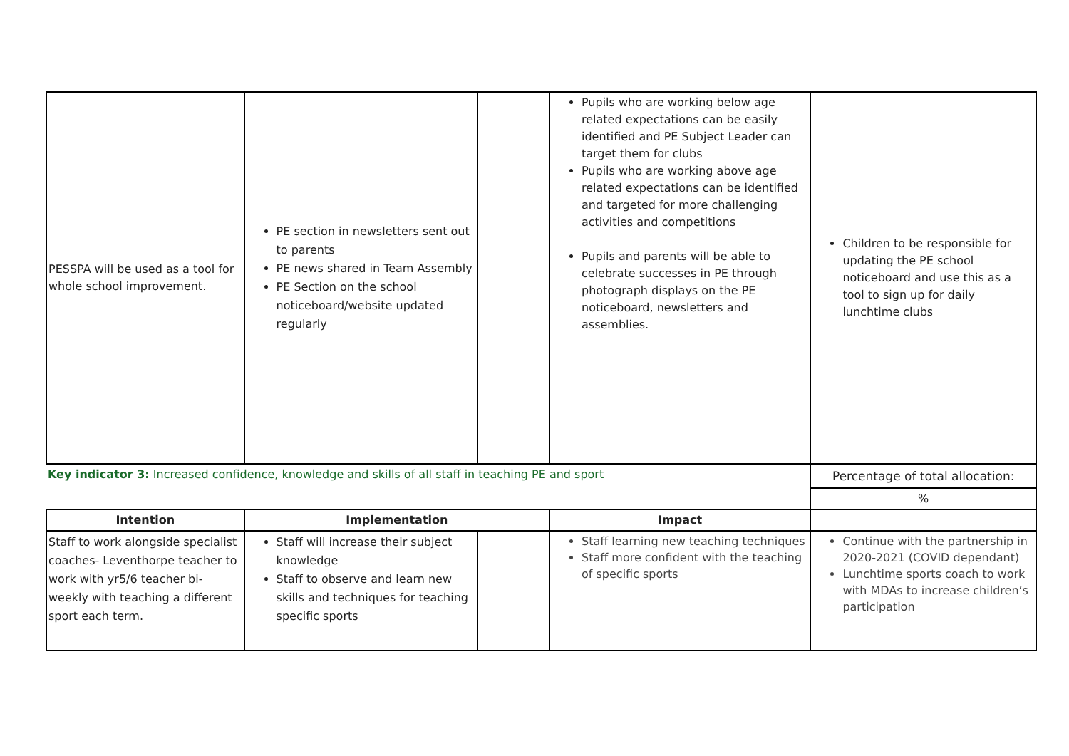| PESSPA will be used as a tool for whole school improvement. | PE section in newsletters sent out to parents PE news shared in Team Assembly PE Section on the school noticeboard/website updated regularly | | Pupils who are working below age related expectations can be easily identified and PE Subject Leader can target them for clubs Pupils who are working above age related expectations can be identified and targeted for more challenging activities and competitions Pupils and parents will be able to celebrate successes in PE through photograph displays on the PE noticeboard, newsletters and assemblies. | Children to be responsible for updating the PE school noticeboard and use this as a tool to sign up for daily lunchtime clubs |
| Key indicator 3: Increased confidence, knowledge and skills of all staff in teaching PE and sport | | | | Percentage of total allocation: |
| | | | | % |
| Intention | Implementation | | Impact | |
| Staff to work alongside specialist coaches- Leventhorpe teacher to work with yr5/6 teacher bi-weekly with teaching a different sport each term. | Staff will increase their subject knowledge Staff to observe and learn new skills and techniques for teaching specific sports | | Staff learning new teaching techniques Staff more confident with the teaching of specific sports | Continue with the partnership in 2020-2021 (COVID dependant) Lunchtime sports coach to work with MDAs to increase children’s participation |